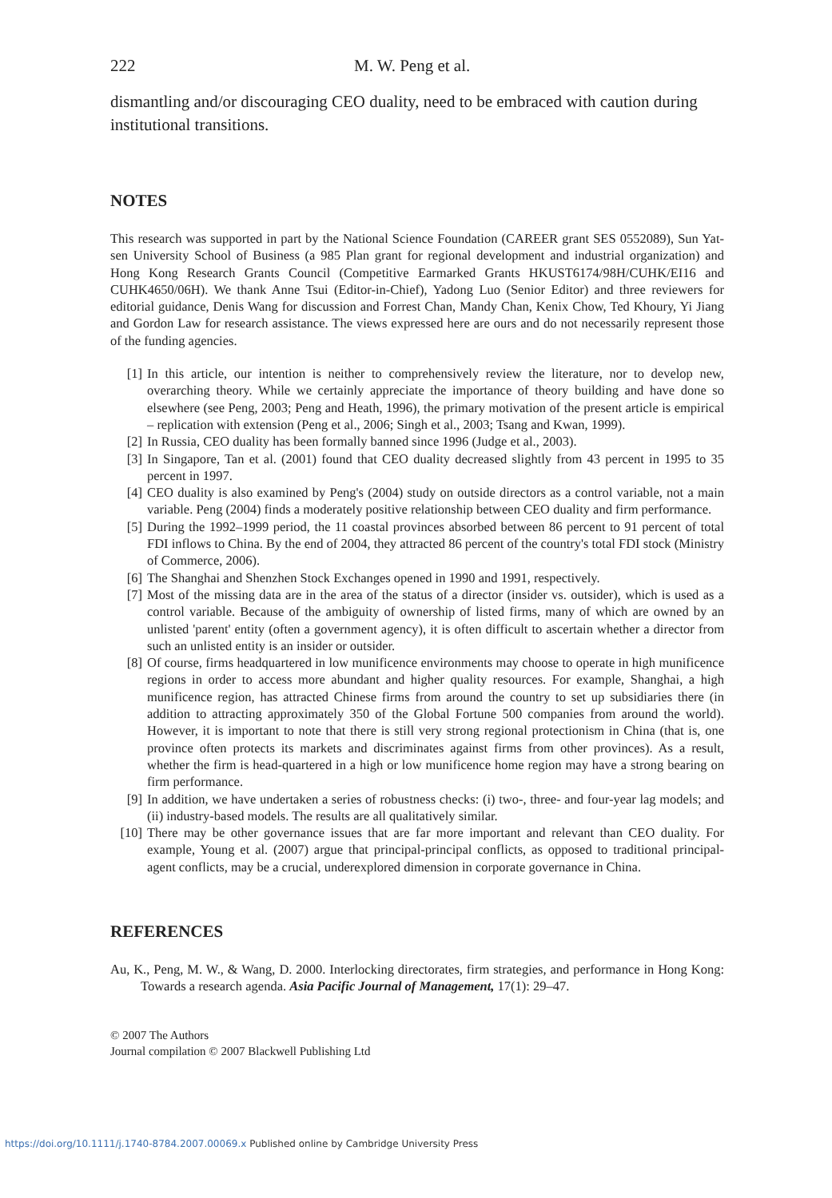222 M. W. Peng et al.
dismantling and/or discouraging CEO duality, need to be embraced with caution during institutional transitions.
NOTES
This research was supported in part by the National Science Foundation (CAREER grant SES 0552089), Sun Yat-sen University School of Business (a 985 Plan grant for regional development and industrial organization) and Hong Kong Research Grants Council (Competitive Earmarked Grants HKUST6174/98H/CUHK/EI16 and CUHK4650/06H). We thank Anne Tsui (Editor-in-Chief), Yadong Luo (Senior Editor) and three reviewers for editorial guidance, Denis Wang for discussion and Forrest Chan, Mandy Chan, Kenix Chow, Ted Khoury, Yi Jiang and Gordon Law for research assistance. The views expressed here are ours and do not necessarily represent those of the funding agencies.
[1] In this article, our intention is neither to comprehensively review the literature, nor to develop new, overarching theory. While we certainly appreciate the importance of theory building and have done so elsewhere (see Peng, 2003; Peng and Heath, 1996), the primary motivation of the present article is empirical – replication with extension (Peng et al., 2006; Singh et al., 2003; Tsang and Kwan, 1999).
[2] In Russia, CEO duality has been formally banned since 1996 (Judge et al., 2003).
[3] In Singapore, Tan et al. (2001) found that CEO duality decreased slightly from 43 percent in 1995 to 35 percent in 1997.
[4] CEO duality is also examined by Peng's (2004) study on outside directors as a control variable, not a main variable. Peng (2004) finds a moderately positive relationship between CEO duality and firm performance.
[5] During the 1992–1999 period, the 11 coastal provinces absorbed between 86 percent to 91 percent of total FDI inflows to China. By the end of 2004, they attracted 86 percent of the country's total FDI stock (Ministry of Commerce, 2006).
[6] The Shanghai and Shenzhen Stock Exchanges opened in 1990 and 1991, respectively.
[7] Most of the missing data are in the area of the status of a director (insider vs. outsider), which is used as a control variable. Because of the ambiguity of ownership of listed firms, many of which are owned by an unlisted 'parent' entity (often a government agency), it is often difficult to ascertain whether a director from such an unlisted entity is an insider or outsider.
[8] Of course, firms headquartered in low munificence environments may choose to operate in high munificence regions in order to access more abundant and higher quality resources. For example, Shanghai, a high munificence region, has attracted Chinese firms from around the country to set up subsidiaries there (in addition to attracting approximately 350 of the Global Fortune 500 companies from around the world). However, it is important to note that there is still very strong regional protectionism in China (that is, one province often protects its markets and discriminates against firms from other provinces). As a result, whether the firm is head-quartered in a high or low munificence home region may have a strong bearing on firm performance.
[9] In addition, we have undertaken a series of robustness checks: (i) two-, three- and four-year lag models; and (ii) industry-based models. The results are all qualitatively similar.
[10] There may be other governance issues that are far more important and relevant than CEO duality. For example, Young et al. (2007) argue that principal-principal conflicts, as opposed to traditional principal-agent conflicts, may be a crucial, underexplored dimension in corporate governance in China.
REFERENCES
Au, K., Peng, M. W., & Wang, D. 2000. Interlocking directorates, firm strategies, and performance in Hong Kong: Towards a research agenda. Asia Pacific Journal of Management, 17(1): 29–47.
© 2007 The Authors
Journal compilation © 2007 Blackwell Publishing Ltd
https://doi.org/10.1111/j.1740-8784.2007.00069.x Published online by Cambridge University Press